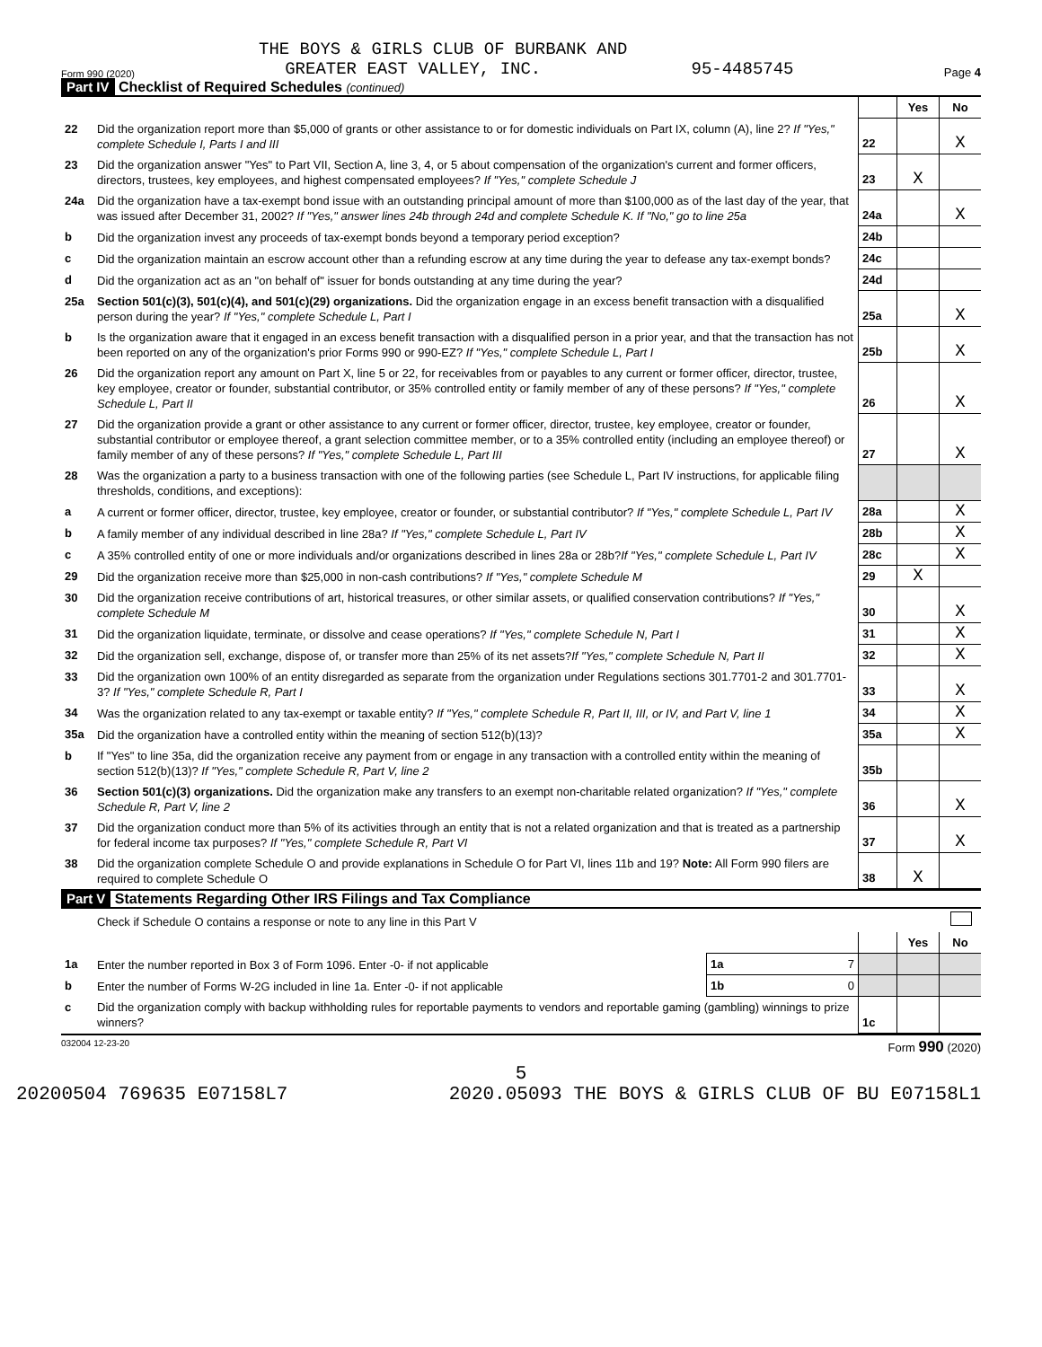THE BOYS & GIRLS CLUB OF BURBANK AND
Form 990 (2020) GREATER EAST VALLEY, INC. 95-4485745 Page 4
Part IV Checklist of Required Schedules (continued)
| | | | Yes | No |
| 22 | Did the organization report more than $5,000 of grants or other assistance to or for domestic individuals on Part IX, column (A), line 2? If "Yes," complete Schedule I, Parts I and III | 22 | | X |
| 23 | Did the organization answer "Yes" to Part VII, Section A, line 3, 4, or 5 about compensation of the organization's current and former officers, directors, trustees, key employees, and highest compensated employees? If "Yes," complete Schedule J | 23 | X | |
| 24a | Did the organization have a tax-exempt bond issue with an outstanding principal amount of more than $100,000 as of the last day of the year, that was issued after December 31, 2002? If "Yes," answer lines 24b through 24d and complete Schedule K. If "No," go to line 25a | 24a | | X |
| b | Did the organization invest any proceeds of tax-exempt bonds beyond a temporary period exception? | 24b | | |
| c | Did the organization maintain an escrow account other than a refunding escrow at any time during the year to defease any tax-exempt bonds? | 24c | | |
| d | Did the organization act as an "on behalf of" issuer for bonds outstanding at any time during the year? | 24d | | |
| 25a | Section 501(c)(3), 501(c)(4), and 501(c)(29) organizations. Did the organization engage in an excess benefit transaction with a disqualified person during the year? If "Yes," complete Schedule L, Part I | 25a | | X |
| b | Is the organization aware that it engaged in an excess benefit transaction with a disqualified person in a prior year, and that the transaction has not been reported on any of the organization's prior Forms 990 or 990-EZ? If "Yes," complete Schedule L, Part I | 25b | | X |
| 26 | Did the organization report any amount on Part X, line 5 or 22, for receivables from or payables to any current or former officer, director, trustee, key employee, creator or founder, substantial contributor, or 35% controlled entity or family member of any of these persons? If "Yes," complete Schedule L, Part II | 26 | | X |
| 27 | Did the organization provide a grant or other assistance to any current or former officer, director, trustee, key employee, creator or founder, substantial contributor or employee thereof, a grant selection committee member, or to a 35% controlled entity (including an employee thereof) or family member of any of these persons? If "Yes," complete Schedule L, Part III | 27 | | X |
| 28 | Was the organization a party to a business transaction with one of the following parties (see Schedule L, Part IV instructions, for applicable filing thresholds, conditions, and exceptions): | | | |
| a | A current or former officer, director, trustee, key employee, creator or founder, or substantial contributor? If "Yes," complete Schedule L, Part IV | 28a | | X |
| b | A family member of any individual described in line 28a? If "Yes," complete Schedule L, Part IV | 28b | | X |
| c | A 35% controlled entity of one or more individuals and/or organizations described in lines 28a or 28b? If "Yes," complete Schedule L, Part IV | 28c | | X |
| 29 | Did the organization receive more than $25,000 in non-cash contributions? If "Yes," complete Schedule M | 29 | X | |
| 30 | Did the organization receive contributions of art, historical treasures, or other similar assets, or qualified conservation contributions? If "Yes," complete Schedule M | 30 | | X |
| 31 | Did the organization liquidate, terminate, or dissolve and cease operations? If "Yes," complete Schedule N, Part I | 31 | | X |
| 32 | Did the organization sell, exchange, dispose of, or transfer more than 25% of its net assets? If "Yes," complete Schedule N, Part II | 32 | | X |
| 33 | Did the organization own 100% of an entity disregarded as separate from the organization under Regulations sections 301.7701-2 and 301.7701-3? If "Yes," complete Schedule R, Part I | 33 | | X |
| 34 | Was the organization related to any tax-exempt or taxable entity? If "Yes," complete Schedule R, Part II, III, or IV, and Part V, line 1 | 34 | | X |
| 35a | Did the organization have a controlled entity within the meaning of section 512(b)(13)? | 35a | | X |
| b | If "Yes" to line 35a, did the organization receive any payment from or engage in any transaction with a controlled entity within the meaning of section 512(b)(13)? If "Yes," complete Schedule R, Part V, line 2 | 35b | | |
| 36 | Section 501(c)(3) organizations. Did the organization make any transfers to an exempt non-charitable related organization? If "Yes," complete Schedule R, Part V, line 2 | 36 | | X |
| 37 | Did the organization conduct more than 5% of its activities through an entity that is not a related organization and that is treated as a partnership for federal income tax purposes? If "Yes," complete Schedule R, Part VI | 37 | | X |
| 38 | Did the organization complete Schedule O and provide explanations in Schedule O for Part VI, lines 11b and 19? Note: All Form 990 filers are required to complete Schedule O | 38 | X | |
Part V Statements Regarding Other IRS Filings and Tax Compliance
| | Check if Schedule O contains a response or note to any line in this Part V | |
| | | | | Yes | No |
| 1a | Enter the number reported in Box 3 of Form 1096. Enter -0- if not applicable | 1a 7 | | | |
| b | Enter the number of Forms W-2G included in line 1a. Enter -0- if not applicable | 1b 0 | | | |
| c | Did the organization comply with backup withholding rules for reportable payments to vendors and reportable gaming (gambling) winnings to prize winners? | | 1c | | |
032004 12-23-20 Form 990 (2020)
5
20200504 769635 E07158L7 2020.05093 THE BOYS & GIRLS CLUB OF BU E07158L1